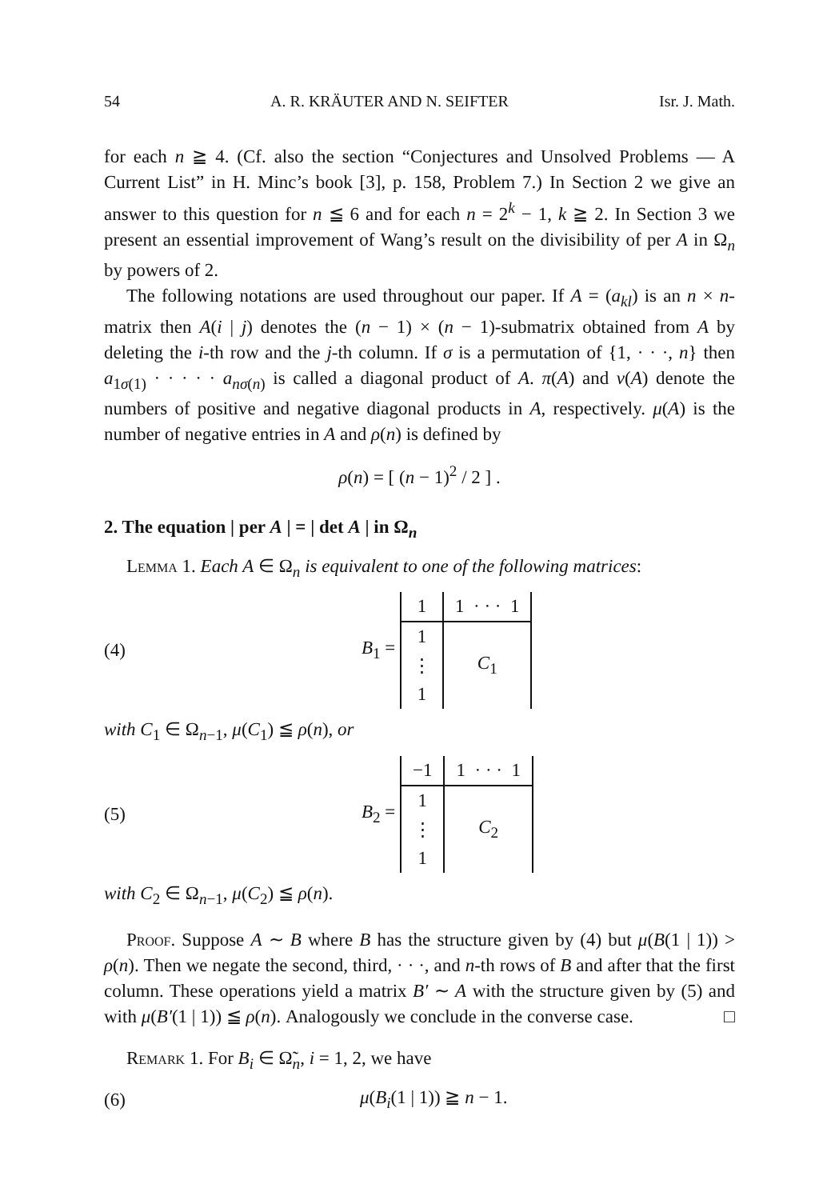54 A. R. KRÄUTER AND N. SEIFTER Isr. J. Math.
for each n ≧ 4. (Cf. also the section “Conjectures and Unsolved Problems — A Current List” in H. Minc’s book [3], p. 158, Problem 7.) In Section 2 we give an answer to this question for n ≦ 6 and for each n = 2<sup>k</sup> − 1, k ≧ 2. In Section 3 we present an essential improvement of Wang’s result on the divisibility of per A in Ω<sub>n</sub> by powers of 2.
The following notations are used throughout our paper. If A = (a<sub>kl</sub>) is an n × n-matrix then A(i | j) denotes the (n − 1) × (n − 1)-submatrix obtained from A by deleting the i-th row and the j-th column. If σ is a permutation of {1, · · ·, n} then a<sub>1σ(1)</sub> · · · · · a<sub>nσ(n)</sub> is called a diagonal product of A. π(A) and ν(A) denote the numbers of positive and negative diagonal products in A, respectively. μ(A) is the number of negative entries in A and ρ(n) is defined by
ρ(n) = [ (n − 1)<sup>2</sup> / 2 ] .
2. The equation | per A | = | det A | in Ω<sub>n</sub>
Lemma 1. Each A ∈ Ω<sub>n</sub> is equivalent to one of the following matrices:
(4) B<sub>1</sub> =
| 1 | 1 · · · 1 |
| 1 | C<sub>1</sub> |
| ⋮ | |
| 1 | |
with C<sub>1</sub> ∈ Ω<sub>n−1</sub>, μ(C<sub>1</sub>) ≦ ρ(n), or
(5) B<sub>2</sub> =
| −1 | 1 · · · 1 |
| 1 | C<sub>2</sub> |
| ⋮ | |
| 1 | |
with C<sub>2</sub> ∈ Ω<sub>n−1</sub>, μ(C<sub>2</sub>) ≦ ρ(n).
Proof. Suppose A ∼ B where B has the structure given by (4) but μ(B(1 | 1)) > ρ(n). Then we negate the second, third, · · ·, and n-th rows of B and after that the first column. These operations yield a matrix B′ ∼ A with the structure given by (5) and with μ(B′(1 | 1)) ≦ ρ(n). Analogously we conclude in the converse case. □
Remark 1. For B<sub>i</sub> ∈ Ω̃<sub>n</sub>, i = 1, 2, we have
(6) μ(B<sub>i</sub>(1 | 1)) ≧ n − 1.